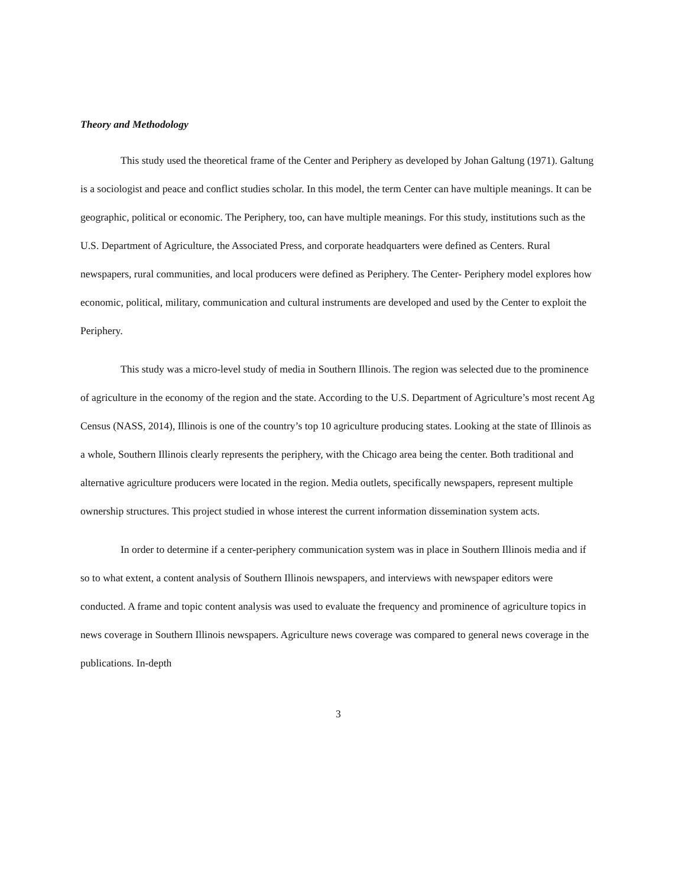Theory and Methodology
This study used the theoretical frame of the Center and Periphery as developed by Johan Galtung (1971). Galtung is a sociologist and peace and conflict studies scholar. In this model, the term Center can have multiple meanings. It can be geographic, political or economic. The Periphery, too, can have multiple meanings. For this study, institutions such as the U.S. Department of Agriculture, the Associated Press, and corporate headquarters were defined as Centers. Rural newspapers, rural communities, and local producers were defined as Periphery. The Center- Periphery model explores how economic, political, military, communication and cultural instruments are developed and used by the Center to exploit the Periphery.
This study was a micro-level study of media in Southern Illinois. The region was selected due to the prominence of agriculture in the economy of the region and the state. According to the U.S. Department of Agriculture’s most recent Ag Census (NASS, 2014), Illinois is one of the country’s top 10 agriculture producing states. Looking at the state of Illinois as a whole, Southern Illinois clearly represents the periphery, with the Chicago area being the center. Both traditional and alternative agriculture producers were located in the region. Media outlets, specifically newspapers, represent multiple ownership structures. This project studied in whose interest the current information dissemination system acts.
In order to determine if a center-periphery communication system was in place in Southern Illinois media and if so to what extent, a content analysis of Southern Illinois newspapers, and interviews with newspaper editors were conducted. A frame and topic content analysis was used to evaluate the frequency and prominence of agriculture topics in news coverage in Southern Illinois newspapers. Agriculture news coverage was compared to general news coverage in the publications. In-depth
3